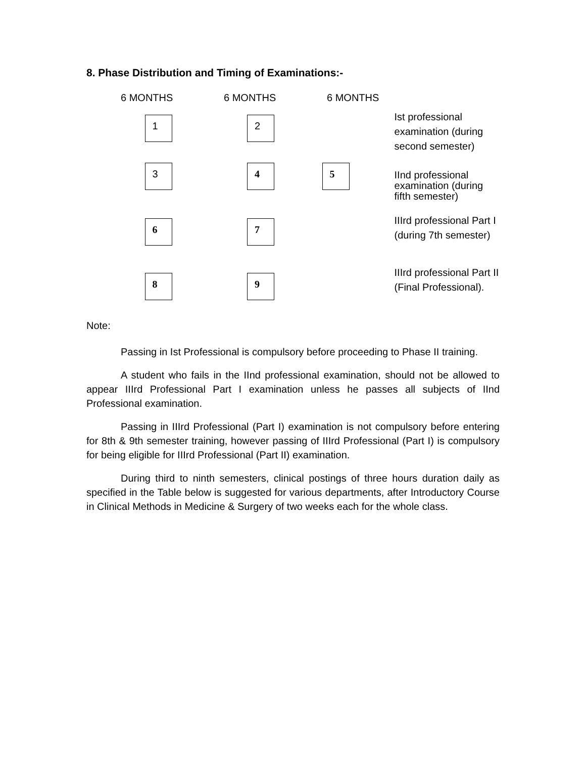8. Phase Distribution and Timing of Examinations:-
6 MONTHS 6 MONTHS 6 MONTHS
1 2
Ist professional examination (during second semester)
3 4 5
IInd professional examination (during fifth semester)
6 7
IIIrd professional Part I (during 7th semester)
8 9
IIIrd professional Part II (Final Professional).
Note:
Passing in Ist Professional is compulsory before proceeding to Phase II training.
A student who fails in the IInd professional examination, should not be allowed to appear IIIrd Professional Part I examination unless he passes all subjects of IInd Professional examination.
Passing in IIIrd Professional (Part I) examination is not compulsory before entering for 8th & 9th semester training, however passing of IIIrd Professional (Part I) is compulsory for being eligible for IIIrd Professional (Part II) examination.
During third to ninth semesters, clinical postings of three hours duration daily as specified in the Table below is suggested for various departments, after Introductory Course in Clinical Methods in Medicine & Surgery of two weeks each for the whole class.